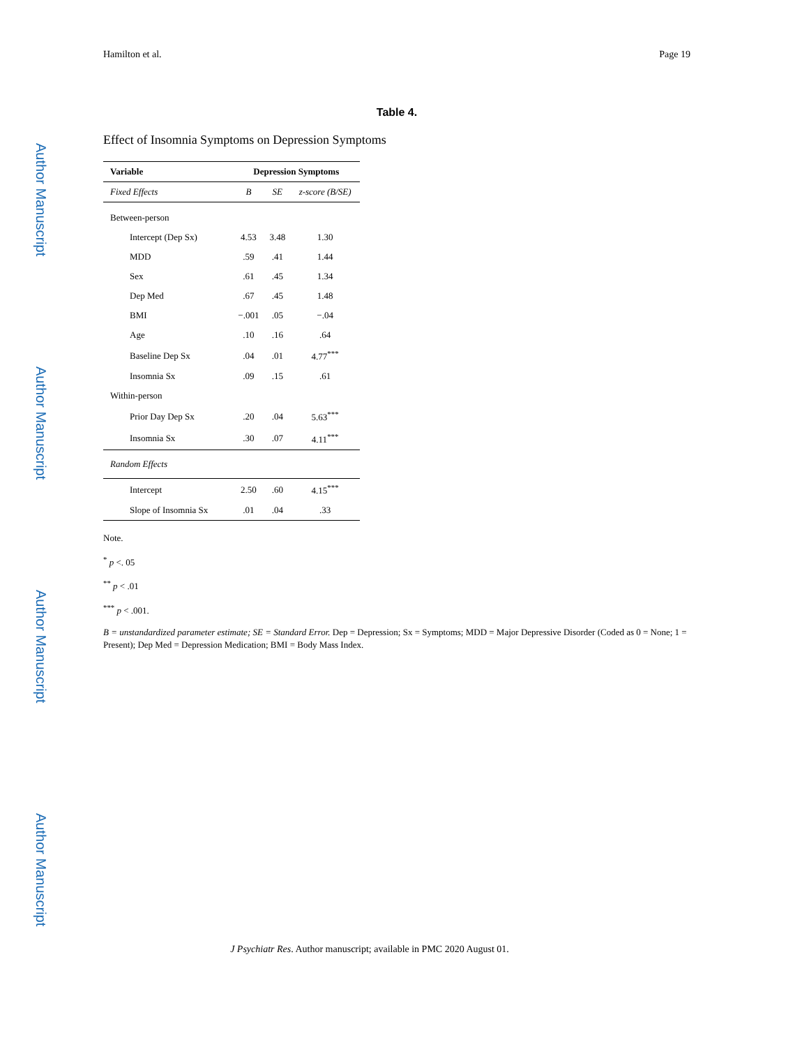Author Manuscript
Author Manuscript
Author Manuscript
Author Manuscript
Hamilton et al. Page 19
Table 4.
Effect of Insomnia Symptoms on Depression Symptoms
| Variable | Depression Symptoms | | |
| --- | --- | --- | --- |
| Fixed Effects | B | SE | z-score (B/SE) |
| Between-person | | | |
| Intercept (Dep Sx) | 4.53 | 3.48 | 1.30 |
| MDD | .59 | .41 | 1.44 |
| Sex | .61 | .45 | 1.34 |
| Dep Med | .67 | .45 | 1.48 |
| BMI | −.001 | .05 | −.04 |
| Age | .10 | .16 | .64 |
| Baseline Dep Sx | .04 | .01 | 4.77<sup>***</sup> |
| Insomnia Sx | .09 | .15 | .61 |
| Within-person | | | |
| Prior Day Dep Sx | .20 | .04 | 5.63<sup>***</sup> |
| Insomnia Sx | .30 | .07 | 4.11<sup>***</sup> |
| Random Effects | | | |
| Intercept | 2.50 | .60 | 4.15<sup>***</sup> |
| Slope of Insomnia Sx | .01 | .04 | .33 |
Note.
<sup>*</sup> p <. 05
<sup>**</sup> p < .01
<sup>***</sup> p < .001.
B = unstandardized parameter estimate; SE = Standard Error. Dep = Depression; Sx = Symptoms; MDD = Major Depressive Disorder (Coded as 0 = None; 1 = Present); Dep Med = Depression Medication; BMI = Body Mass Index.
J Psychiatr Res. Author manuscript; available in PMC 2020 August 01.